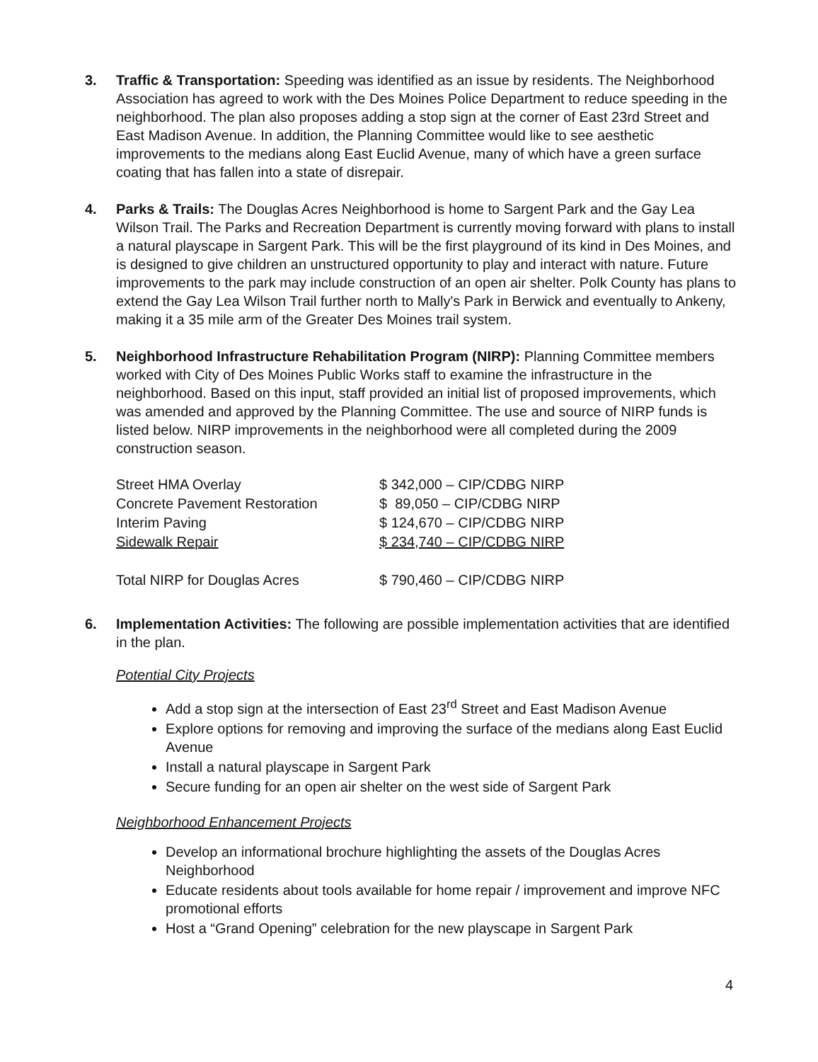3. Traffic & Transportation: Speeding was identified as an issue by residents. The Neighborhood Association has agreed to work with the Des Moines Police Department to reduce speeding in the neighborhood. The plan also proposes adding a stop sign at the corner of East 23rd Street and East Madison Avenue. In addition, the Planning Committee would like to see aesthetic improvements to the medians along East Euclid Avenue, many of which have a green surface coating that has fallen into a state of disrepair.
4. Parks & Trails: The Douglas Acres Neighborhood is home to Sargent Park and the Gay Lea Wilson Trail. The Parks and Recreation Department is currently moving forward with plans to install a natural playscape in Sargent Park. This will be the first playground of its kind in Des Moines, and is designed to give children an unstructured opportunity to play and interact with nature. Future improvements to the park may include construction of an open air shelter. Polk County has plans to extend the Gay Lea Wilson Trail further north to Mally's Park in Berwick and eventually to Ankeny, making it a 35 mile arm of the Greater Des Moines trail system.
5. Neighborhood Infrastructure Rehabilitation Program (NIRP): Planning Committee members worked with City of Des Moines Public Works staff to examine the infrastructure in the neighborhood. Based on this input, staff provided an initial list of proposed improvements, which was amended and approved by the Planning Committee. The use and source of NIRP funds is listed below. NIRP improvements in the neighborhood were all completed during the 2009 construction season.
| Street HMA Overlay | $ 342,000 – CIP/CDBG NIRP |
| Concrete Pavement Restoration | $ 89,050 – CIP/CDBG NIRP |
| Interim Paving | $ 124,670 – CIP/CDBG NIRP |
| Sidewalk Repair | $ 234,740 – CIP/CDBG NIRP |
| Total NIRP for Douglas Acres | $ 790,460 – CIP/CDBG NIRP |
6. Implementation Activities: The following are possible implementation activities that are identified in the plan.
Potential City Projects
Add a stop sign at the intersection of East 23<sup>rd</sup> Street and East Madison Avenue
Explore options for removing and improving the surface of the medians along East Euclid Avenue
Install a natural playscape in Sargent Park
Secure funding for an open air shelter on the west side of Sargent Park
Neighborhood Enhancement Projects
Develop an informational brochure highlighting the assets of the Douglas Acres Neighborhood
Educate residents about tools available for home repair / improvement and improve NFC promotional efforts
Host a “Grand Opening” celebration for the new playscape in Sargent Park
4